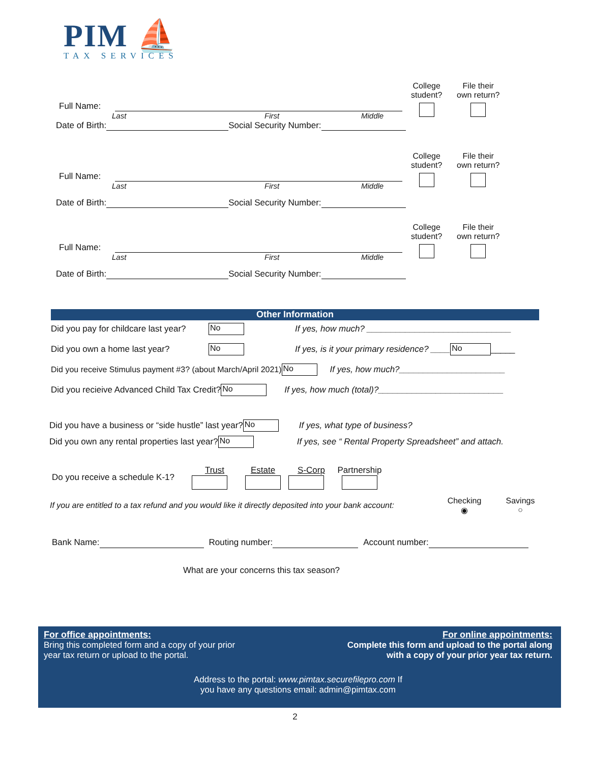PIM ⛵
TAX SERVICES
Full Name:
Last First Middle
Date of Birth: Social Security Number:
College
student?
File their
own return?
Full Name:
Last First Middle
Date of Birth: Social Security Number:
College
student?
File their
own return?
Full Name:
Last First Middle
Date of Birth: Social Security Number:
College
student?
File their
own return?
Other Information
Did you pay for childcare last year? No If yes, how much? ______________________________
Did you own a home last year? No If yes, is it your primary residence? ____ No _____
Did you receive Stimulus payment #3? (about March/April 2021) No If yes, how much?______________________
Did you recieive Advanced Child Tax Credit? No If yes, how much (total)?__________________________
Did you have a business or “side hustle” last year? No If yes, what type of business?
Did you own any rental properties last year? No If yes, see “ Rental Property Spreadsheet” and attach.
Do you receive a schedule K-1? Trust Estate S-Corp
Partnership
If you are entitled to a tax refund and you would like it directly deposited into your bank account: Checking
◉ Savings
○
Bank Name: Routing number: Account number:
What are your concerns this tax season?
For office appointments:
Bring this completed form and a copy of your prior
year tax return or upload to the portal.
For online appointments:
Complete this form and upload to the portal along
with a copy of your prior year tax return.
Address to the portal: www.pimtax.securefilepro.com If
you have any questions email: admin@pimtax.com
2